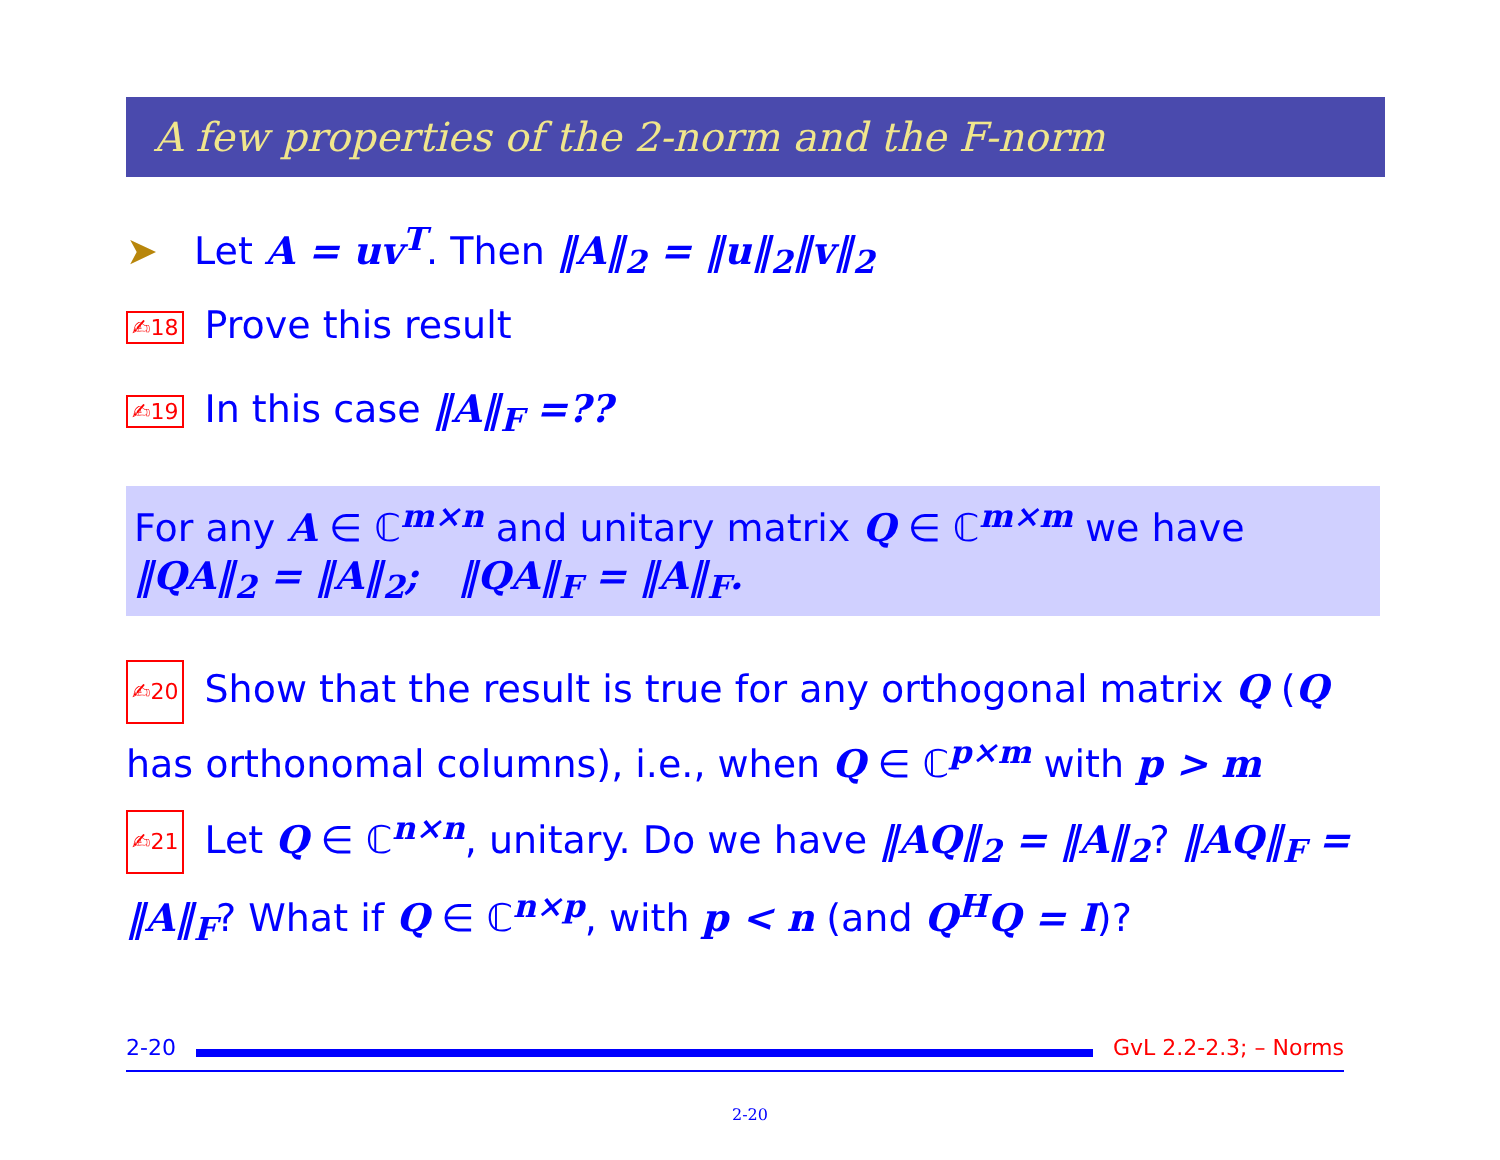A few properties of the 2-norm and the F-norm
➤ Let A = uv<sup>T</sup>. Then ‖A‖<sub>2</sub> = ‖u‖<sub>2</sub>‖v‖<sub>2</sub>
✍18 Prove this result
✍19 In this case ‖A‖<sub>F</sub> =??
For any A ∈ ℂ<sup>m×n</sup> and unitary matrix Q ∈ ℂ<sup>m×m</sup> we have
‖QA‖<sub>2</sub> = ‖A‖<sub>2</sub>; ‖QA‖<sub>F</sub> = ‖A‖<sub>F</sub>.
✍20 Show that the result is true for any orthogonal matrix Q (Q has orthonomal columns), i.e., when Q ∈ ℂ<sup>p×m</sup> with p > m
✍21 Let Q ∈ ℂ<sup>n×n</sup>, unitary. Do we have ‖AQ‖<sub>2</sub> = ‖A‖<sub>2</sub>? ‖AQ‖<sub>F</sub> = ‖A‖<sub>F</sub>? What if Q ∈ ℂ<sup>n×p</sup>, with p < n (and Q<sup>H</sup>Q = I)?
2-20 GvL 2.2-2.3; – Norms
2-20